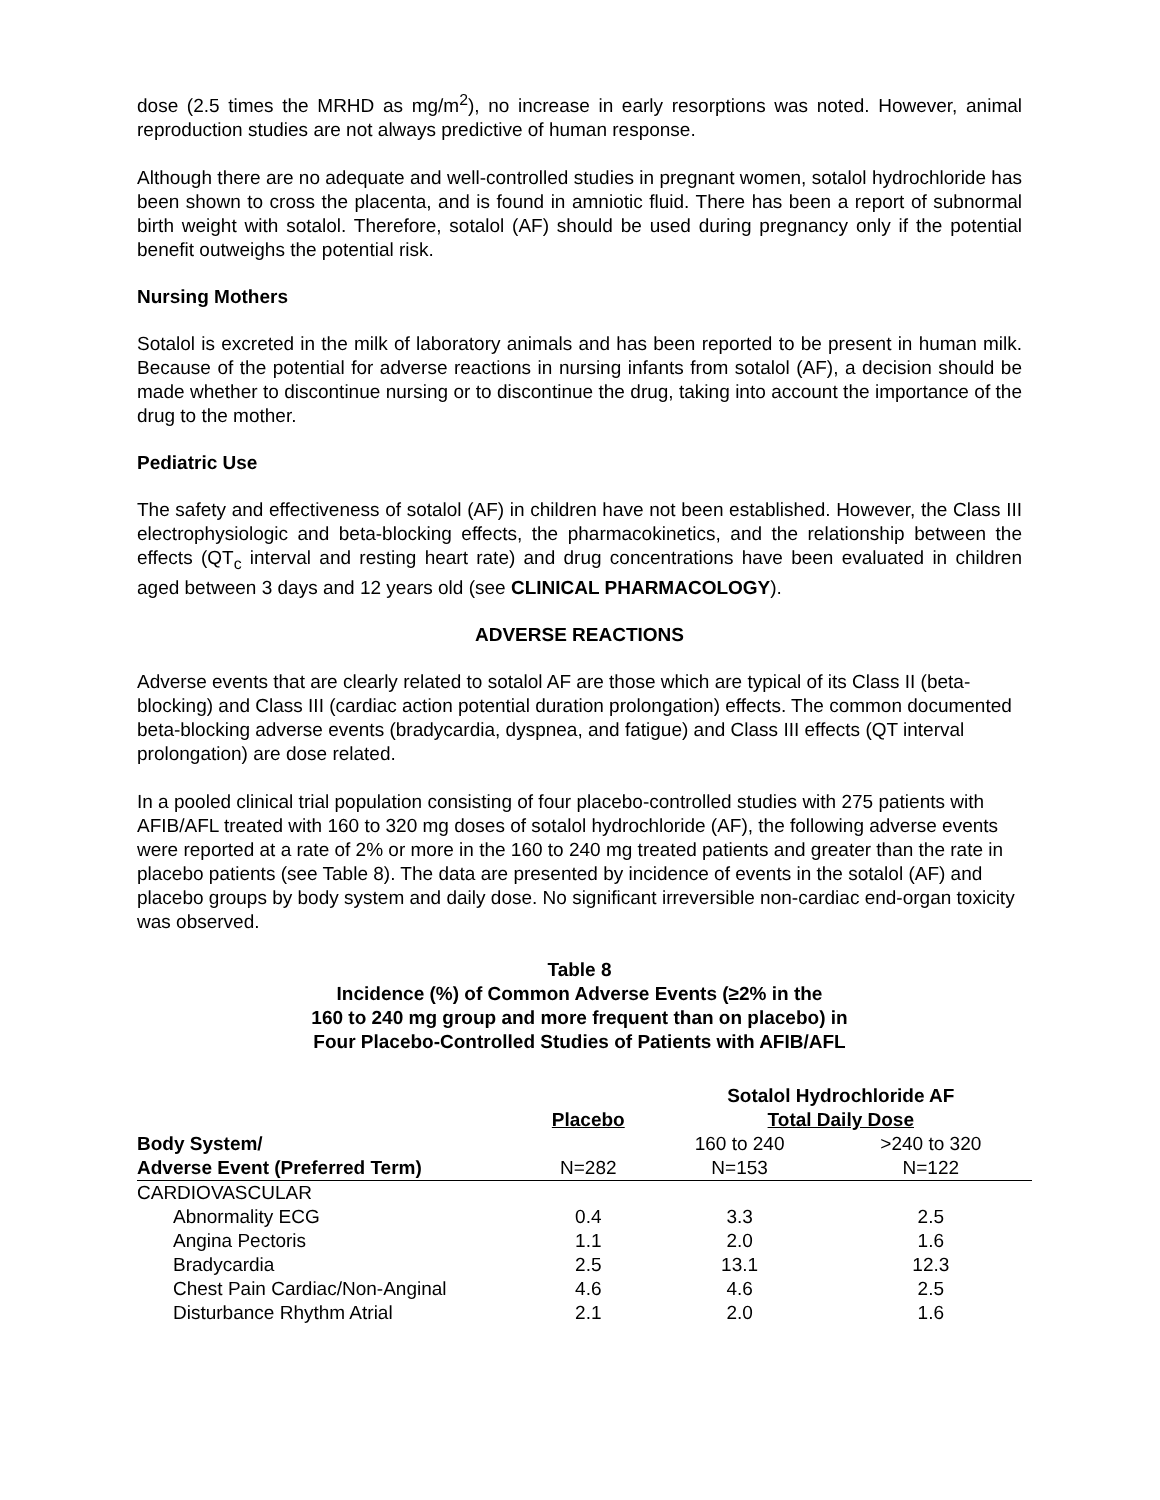dose (2.5 times the MRHD as mg/m<sup>2</sup>), no increase in early resorptions was noted. However, animal reproduction studies are not always predictive of human response.
Although there are no adequate and well-controlled studies in pregnant women, sotalol hydrochloride has been shown to cross the placenta, and is found in amniotic fluid. There has been a report of subnormal birth weight with sotalol. Therefore, sotalol (AF) should be used during pregnancy only if the potential benefit outweighs the potential risk.
Nursing Mothers
Sotalol is excreted in the milk of laboratory animals and has been reported to be present in human milk. Because of the potential for adverse reactions in nursing infants from sotalol (AF), a decision should be made whether to discontinue nursing or to discontinue the drug, taking into account the importance of the drug to the mother.
Pediatric Use
The safety and effectiveness of sotalol (AF) in children have not been established. However, the Class III electrophysiologic and beta-blocking effects, the pharmacokinetics, and the relationship between the effects (QT<sub>c</sub> interval and resting heart rate) and drug concentrations have been evaluated in children aged between 3 days and 12 years old (see CLINICAL PHARMACOLOGY).
ADVERSE REACTIONS
Adverse events that are clearly related to sotalol AF are those which are typical of its Class II (beta-blocking) and Class III (cardiac action potential duration prolongation) effects. The common documented beta-blocking adverse events (bradycardia, dyspnea, and fatigue) and Class III effects (QT interval prolongation) are dose related.
In a pooled clinical trial population consisting of four placebo-controlled studies with 275 patients with AFIB/AFL treated with 160 to 320 mg doses of sotalol hydrochloride (AF), the following adverse events were reported at a rate of 2% or more in the 160 to 240 mg treated patients and greater than the rate in placebo patients (see Table 8). The data are presented by incidence of events in the sotalol (AF) and placebo groups by body system and daily dose. No significant irreversible non-cardiac end-organ toxicity was observed.
Table 8
Incidence (%) of Common Adverse Events (≥2% in the
160 to 240 mg group and more frequent than on placebo) in
Four Placebo-Controlled Studies of Patients with AFIB/AFL
| | Placebo | Sotalol Hydrochloride AF Total Daily Dose | |
| --- | --- | --- | --- |
| Body System/ | | 160 to 240 | >240 to 320 |
| Adverse Event (Preferred Term) | N=282 | N=153 | N=122 |
| CARDIOVASCULAR | | | |
| Abnormality ECG | 0.4 | 3.3 | 2.5 |
| Angina Pectoris | 1.1 | 2.0 | 1.6 |
| Bradycardia | 2.5 | 13.1 | 12.3 |
| Chest Pain Cardiac/Non-Anginal | 4.6 | 4.6 | 2.5 |
| Disturbance Rhythm Atrial | 2.1 | 2.0 | 1.6 |